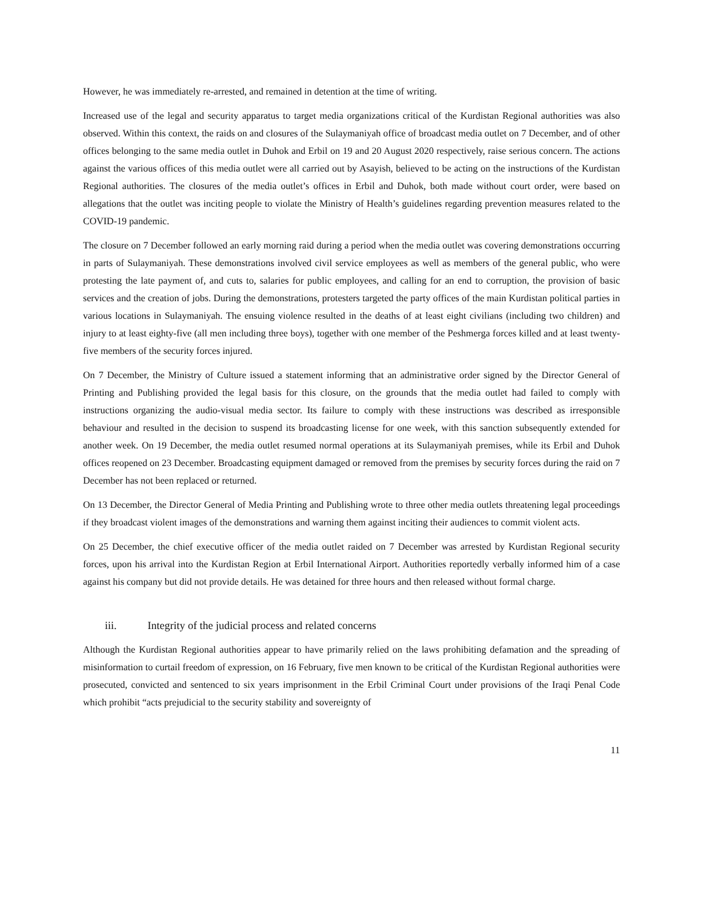However, he was immediately re-arrested, and remained in detention at the time of writing.
Increased use of the legal and security apparatus to target media organizations critical of the Kurdistan Regional authorities was also observed. Within this context, the raids on and closures of the Sulaymaniyah office of broadcast media outlet on 7 December, and of other offices belonging to the same media outlet in Duhok and Erbil on 19 and 20 August 2020 respectively, raise serious concern. The actions against the various offices of this media outlet were all carried out by Asayish, believed to be acting on the instructions of the Kurdistan Regional authorities. The closures of the media outlet’s offices in Erbil and Duhok, both made without court order, were based on allegations that the outlet was inciting people to violate the Ministry of Health’s guidelines regarding prevention measures related to the COVID-19 pandemic.
The closure on 7 December followed an early morning raid during a period when the media outlet was covering demonstrations occurring in parts of Sulaymaniyah. These demonstrations involved civil service employees as well as members of the general public, who were protesting the late payment of, and cuts to, salaries for public employees, and calling for an end to corruption, the provision of basic services and the creation of jobs. During the demonstrations, protesters targeted the party offices of the main Kurdistan political parties in various locations in Sulaymaniyah. The ensuing violence resulted in the deaths of at least eight civilians (including two children) and injury to at least eighty-five (all men including three boys), together with one member of the Peshmerga forces killed and at least twenty-five members of the security forces injured.
On 7 December, the Ministry of Culture issued a statement informing that an administrative order signed by the Director General of Printing and Publishing provided the legal basis for this closure, on the grounds that the media outlet had failed to comply with instructions organizing the audio-visual media sector. Its failure to comply with these instructions was described as irresponsible behaviour and resulted in the decision to suspend its broadcasting license for one week, with this sanction subsequently extended for another week. On 19 December, the media outlet resumed normal operations at its Sulaymaniyah premises, while its Erbil and Duhok offices reopened on 23 December. Broadcasting equipment damaged or removed from the premises by security forces during the raid on 7 December has not been replaced or returned.
On 13 December, the Director General of Media Printing and Publishing wrote to three other media outlets threatening legal proceedings if they broadcast violent images of the demonstrations and warning them against inciting their audiences to commit violent acts.
On 25 December, the chief executive officer of the media outlet raided on 7 December was arrested by Kurdistan Regional security forces, upon his arrival into the Kurdistan Region at Erbil International Airport. Authorities reportedly verbally informed him of a case against his company but did not provide details. He was detained for three hours and then released without formal charge.
iii. Integrity of the judicial process and related concerns
Although the Kurdistan Regional authorities appear to have primarily relied on the laws prohibiting defamation and the spreading of misinformation to curtail freedom of expression, on 16 February, five men known to be critical of the Kurdistan Regional authorities were prosecuted, convicted and sentenced to six years imprisonment in the Erbil Criminal Court under provisions of the Iraqi Penal Code which prohibit “acts prejudicial to the security stability and sovereignty of
11